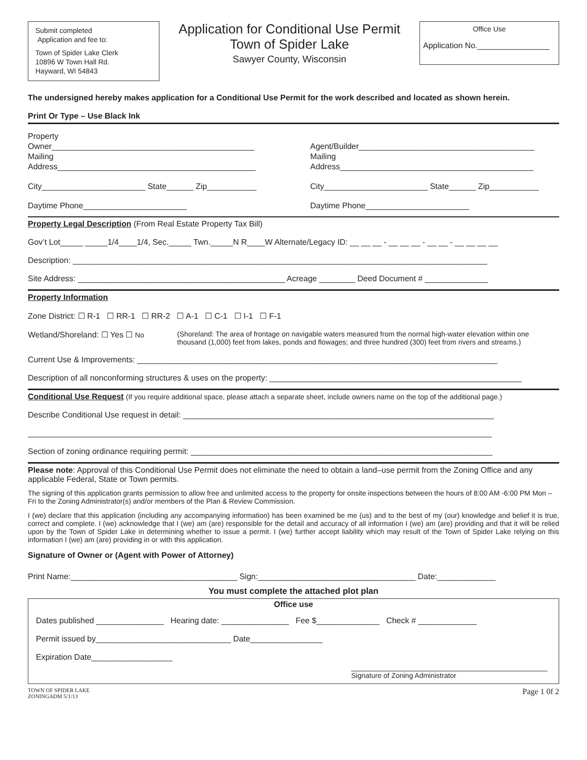Submit completed
Application and fee to:
Town of Spider Lake Clerk
10896 W Town Hall Rd.
Hayward, WI 54843
Application for Conditional Use Permit
Town of Spider Lake
Sawyer County, Wisconsin
Office Use
Application No.________________
The undersigned hereby makes application for a Conditional Use Permit for the work described and located as shown herein.
Print Or Type – Use Black Ink
Property
Owner_____________________________________________
Mailing
Address____________________________________________
Agent/Builder_______________________________________
Mailing
Address___________________________________________
City_______________________ State______ Zip___________
City_______________________ State______ Zip___________
Daytime Phone_______________________
Daytime Phone_______________________
Property Legal Description (From Real Estate Property Tax Bill)
Gov’t Lot_____ _____1/4____1/4, Sec._____ Twn._____N R____W Alternate/Legacy ID: __ __ __ - __ __ __ - __ __ - __ __ __ __
Description: ____________________________________________________________________________________________
Site Address: ______________________________________________ Acreage ________ Deed Document # ______________
Property Information
Zone District: ☐ R-1 ☐ RR-1 ☐ RR-2 ☐ A-1 ☐ C-1 ☐ I-1 ☐ F-1
Wetland/Shoreland: ☐ Yes ☐ No (Shoreland: The area of frontage on navigable waters measured from the normal high-water elevation within one thousand (1,000) feet from lakes, ponds and flowages; and three hundred (300) feet from rivers and streams.)
Current Use & Improvements: ________________________________________________________________________________
Description of all nonconforming structures & uses on the property: ________________________________________________________
Conditional Use Request (If you require additional space, please attach a separate sheet, include owners name on the top of the additional page.)
Describe Conditional Use request in detail: _____________________________________________________________________
_______________________________________________________________________________________________________
Section of zoning ordinance requiring permit: ___________________________________________________________________
Please note: Approval of this Conditional Use Permit does not eliminate the need to obtain a land–use permit from the Zoning Office and any applicable Federal, State or Town permits.
The signing of this application grants permission to allow free and unlimited access to the property for onsite inspections between the hours of 8:00 AM -6:00 PM Mon – Fri to the Zoning Administrator(s) and/or members of the Plan & Review Commission.
I (we) declare that this application (including any accompanying information) has been examined be me (us) and to the best of my (our) knowledge and belief it is true, correct and complete. I (we) acknowledge that I (we) am (are) responsible for the detail and accuracy of all information I (we) am (are) providing and that it will be relied upon by the Town of Spider Lake in determining whether to issue a permit. I (we) further accept liability which may result of the Town of Spider Lake relying on this information I (we) am (are) providing in or with this application.
Signature of Owner or (Agent with Power of Attorney)
Print Name:_____________________________________ Sign:___________________________________ Date:_____________
You must complete the attached plot plan
Office use
Dates published _______________ Hearing date: _______________ Fee $______________ Check # _____________
Permit issued by______________________________ Date________________
Expiration Date__________________
Signature of Zoning Administrator
TOWN OF SPIDER LAKE
ZONINGADM 5/1/13
Page 1 0f 2